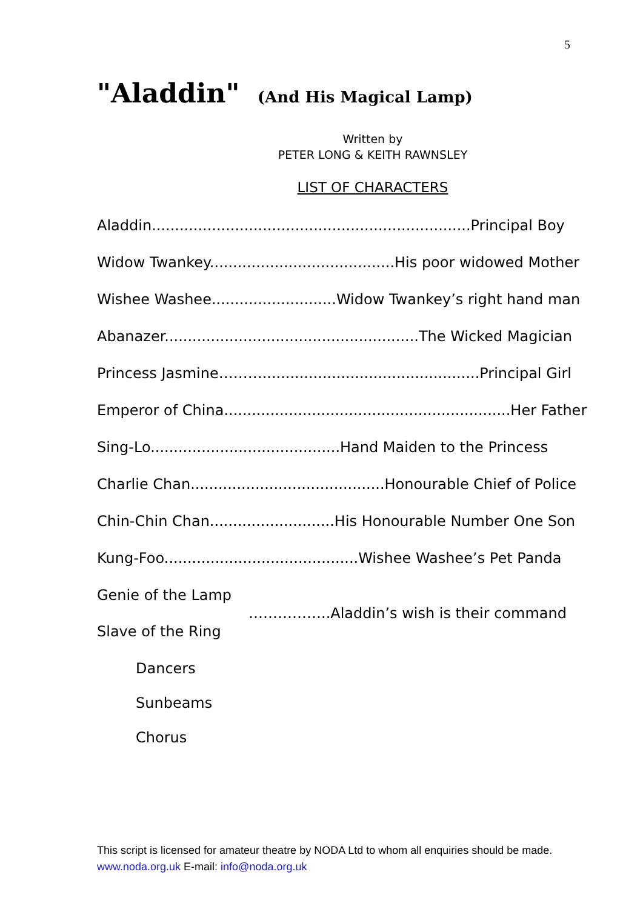5
"Aladdin" (And His Magical Lamp)
Written by
PETER LONG & KEITH RAWNSLEY
LIST OF CHARACTERS
Aladdin.....................................................................Principal Boy
Widow Twankey........................................His poor widowed Mother
Wishee Washee...........................Widow Twankey’s right hand man
Abanazer.......................................................The Wicked Magician
Princess Jasmine………...............................................Principal Girl
Emperor of China..............................................................Her Father
Sing-Lo.........................................Hand Maiden to the Princess
Charlie Chan..........................................Honourable Chief of Police
Chin-Chin Chan...........................His Honourable Number One Son
Kung-Foo..........................................Wishee Washee’s Pet Panda
Genie of the Lamp
……………..Aladdin’s wish is their command
Slave of the Ring
Dancers
Sunbeams
Chorus
This script is licensed for amateur theatre by NODA Ltd to whom all enquiries should be made. www.noda.org.uk E-mail: info@noda.org.uk